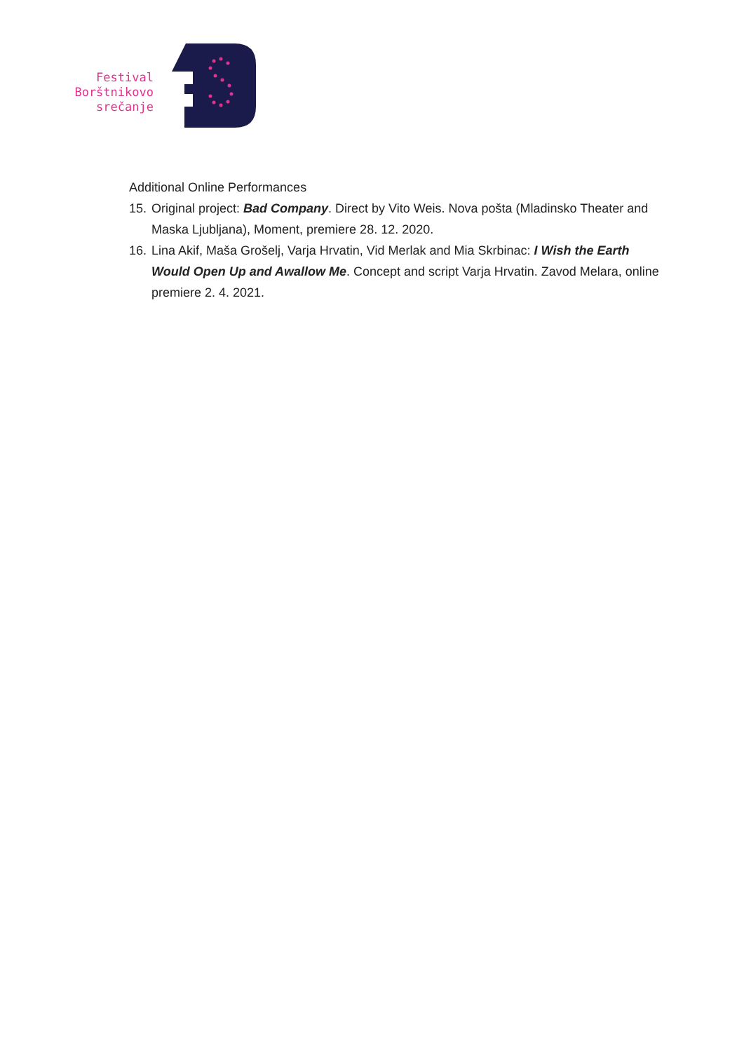Festival
Borštnikovo
srečanje
Additional Online Performances
15. Original project: Bad Company. Direct by Vito Weis. Nova pošta (Mladinsko Theater and Maska Ljubljana), Moment, premiere 28. 12. 2020.
16. Lina Akif, Maša Grošelj, Varja Hrvatin, Vid Merlak and Mia Skrbinac: I Wish the Earth Would Open Up and Awallow Me. Concept and script Varja Hrvatin. Zavod Melara, online premiere 2. 4. 2021.